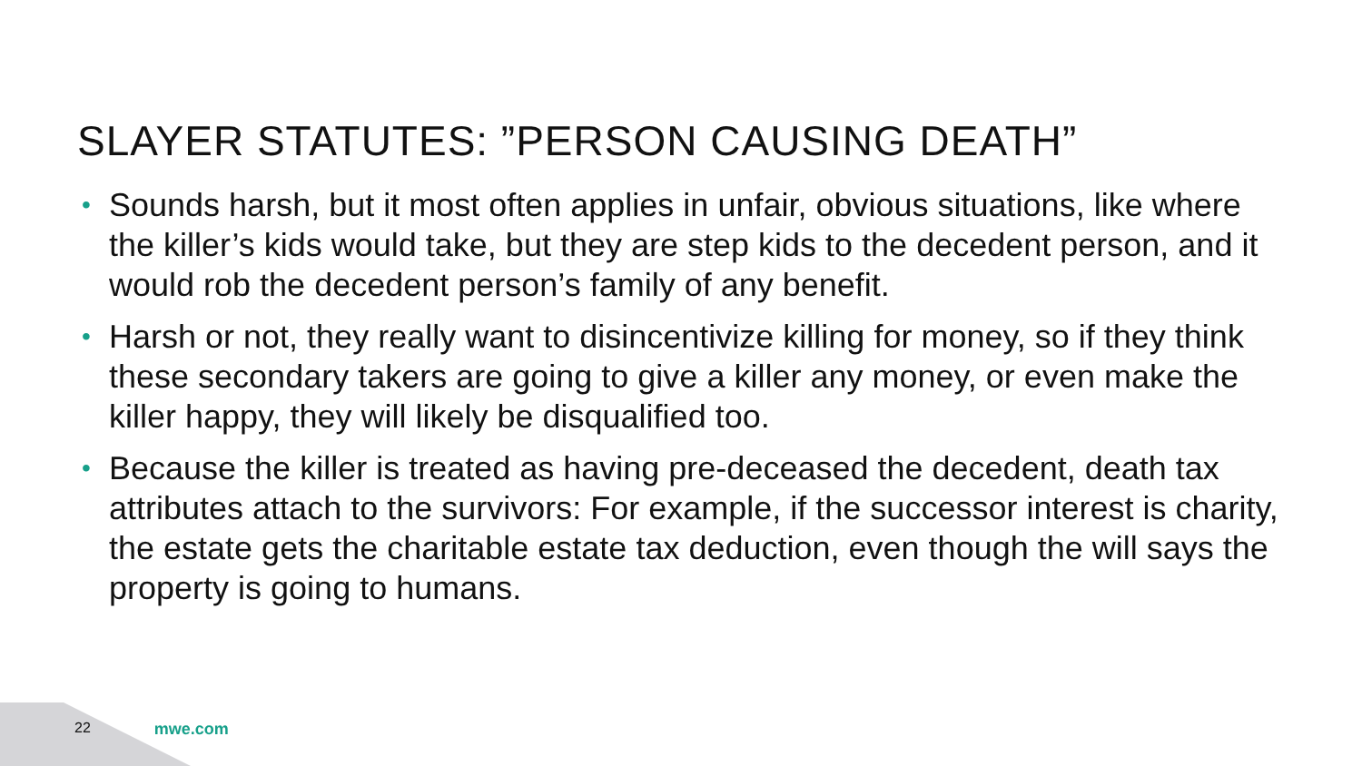SLAYER STATUTES: ”PERSON CAUSING DEATH”
• Sounds harsh, but it most often applies in unfair, obvious situations, like where the killer’s kids would take, but they are step kids to the decedent person, and it would rob the decedent person’s family of any benefit.
• Harsh or not, they really want to disincentivize killing for money, so if they think these secondary takers are going to give a killer any money, or even make the killer happy, they will likely be disqualified too.
• Because the killer is treated as having pre-deceased the decedent, death tax attributes attach to the survivors: For example, if the successor interest is charity, the estate gets the charitable estate tax deduction, even though the will says the property is going to humans.
22 mwe.com